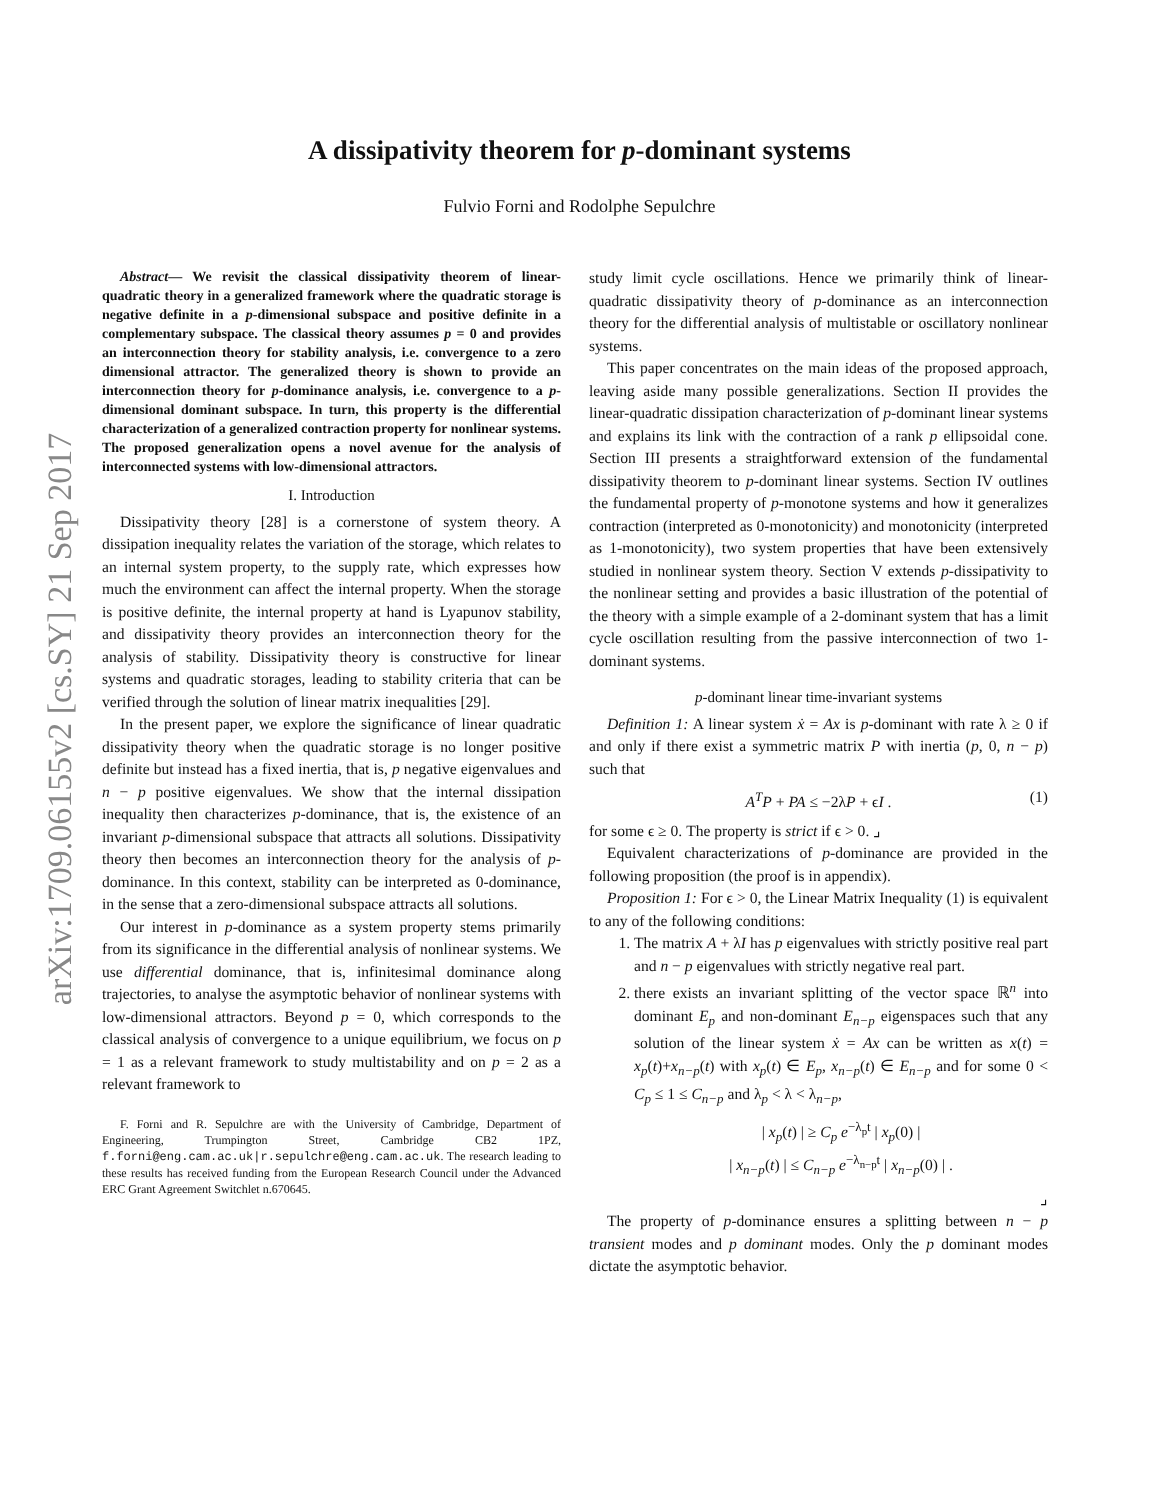arXiv:1709.06155v2 [cs.SY] 21 Sep 2017
A dissipativity theorem for p-dominant systems
Fulvio Forni and Rodolphe Sepulchre
Abstract— We revisit the classical dissipativity theorem of linear-quadratic theory in a generalized framework where the quadratic storage is negative definite in a p-dimensional subspace and positive definite in a complementary subspace. The classical theory assumes p = 0 and provides an interconnection theory for stability analysis, i.e. convergence to a zero dimensional attractor. The generalized theory is shown to provide an interconnection theory for p-dominance analysis, i.e. convergence to a p-dimensional dominant subspace. In turn, this property is the differential characterization of a generalized contraction property for nonlinear systems. The proposed generalization opens a novel avenue for the analysis of interconnected systems with low-dimensional attractors.
I. Introduction
Dissipativity theory [28] is a cornerstone of system theory. A dissipation inequality relates the variation of the storage, which relates to an internal system property, to the supply rate, which expresses how much the environment can affect the internal property. When the storage is positive definite, the internal property at hand is Lyapunov stability, and dissipativity theory provides an interconnection theory for the analysis of stability. Dissipativity theory is constructive for linear systems and quadratic storages, leading to stability criteria that can be verified through the solution of linear matrix inequalities [29].
In the present paper, we explore the significance of linear quadratic dissipativity theory when the quadratic storage is no longer positive definite but instead has a fixed inertia, that is, p negative eigenvalues and n − p positive eigenvalues. We show that the internal dissipation inequality then characterizes p-dominance, that is, the existence of an invariant p-dimensional subspace that attracts all solutions. Dissipativity theory then becomes an interconnection theory for the analysis of p-dominance. In this context, stability can be interpreted as 0-dominance, in the sense that a zero-dimensional subspace attracts all solutions.
Our interest in p-dominance as a system property stems primarily from its significance in the differential analysis of nonlinear systems. We use differential dominance, that is, infinitesimal dominance along trajectories, to analyse the asymptotic behavior of nonlinear systems with low-dimensional attractors. Beyond p = 0, which corresponds to the classical analysis of convergence to a unique equilibrium, we focus on p = 1 as a relevant framework to study multistability and on p = 2 as a relevant framework to
F. Forni and R. Sepulchre are with the University of Cambridge, Department of Engineering, Trumpington Street, Cambridge CB2 1PZ, f.forni@eng.cam.ac.uk|r.sepulchre@eng.cam.ac.uk. The research leading to these results has received funding from the European Research Council under the Advanced ERC Grant Agreement Switchlet n.670645.
study limit cycle oscillations. Hence we primarily think of linear-quadratic dissipativity theory of p-dominance as an interconnection theory for the differential analysis of multistable or oscillatory nonlinear systems.
This paper concentrates on the main ideas of the proposed approach, leaving aside many possible generalizations. Section II provides the linear-quadratic dissipation characterization of p-dominant linear systems and explains its link with the contraction of a rank p ellipsoidal cone. Section III presents a straightforward extension of the fundamental dissipativity theorem to p-dominant linear systems. Section IV outlines the fundamental property of p-monotone systems and how it generalizes contraction (interpreted as 0-monotonicity) and monotonicity (interpreted as 1-monotonicity), two system properties that have been extensively studied in nonlinear system theory. Section V extends p-dissipativity to the nonlinear setting and provides a basic illustration of the potential of the theory with a simple example of a 2-dominant system that has a limit cycle oscillation resulting from the passive interconnection of two 1-dominant systems.
p-dominant linear time-invariant systems
Definition 1: A linear system ẋ = Ax is p-dominant with rate λ ≥ 0 if and only if there exist a symmetric matrix P with inertia (p, 0, n − p) such that
A<sup>T</sup>P + PA ≤ −2λP + ϵI . (1)
for some ϵ ≥ 0. The property is strict if ϵ > 0. ⌟
Equivalent characterizations of p-dominance are provided in the following proposition (the proof is in appendix).
Proposition 1: For ϵ > 0, the Linear Matrix Inequality (1) is equivalent to any of the following conditions:
1. The matrix A + λI has p eigenvalues with strictly positive real part and n − p eigenvalues with strictly negative real part.
2. there exists an invariant splitting of the vector space ℝ<sup>n</sup> into dominant E<sub>p</sub> and non-dominant E<sub>n−p</sub> eigenspaces such that any solution of the linear system ẋ = Ax can be written as x(t) = x<sub>p</sub>(t)+x<sub>n−p</sub>(t) with x<sub>p</sub>(t) ∈ E<sub>p</sub>, x<sub>n−p</sub>(t) ∈ E<sub>n−p</sub> and for some 0 < C<sub>p</sub> ≤ 1 ≤ C<sub>n−p</sub> and λ<sub>p</sub> < λ < λ<sub>n−p</sub>,
| x<sub>p</sub>(t) | ≥ C<sub>p</sub> e<sup>−λ<sub>p</sub>t</sup> | x<sub>p</sub>(0) |
| x<sub>n−p</sub>(t) | ≤ C<sub>n−p</sub> e<sup>−λ<sub>n−p</sub>t</sup> | x<sub>n−p</sub>(0) | .
⌟
The property of p-dominance ensures a splitting between n − p transient modes and p dominant modes. Only the p dominant modes dictate the asymptotic behavior.